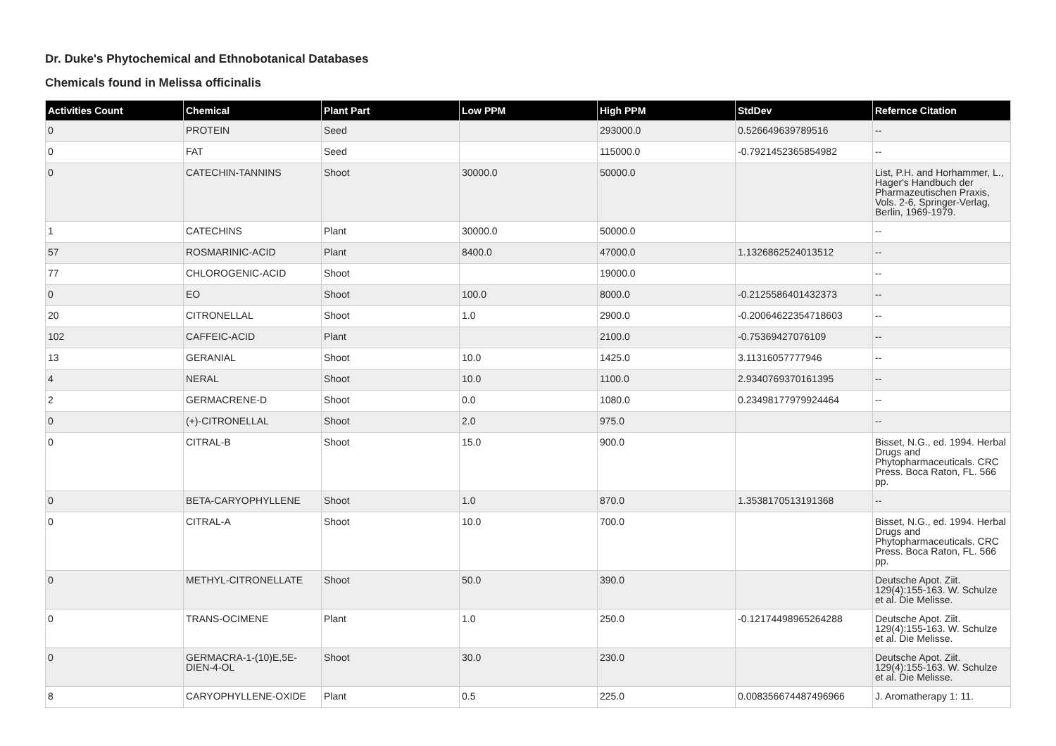Dr. Duke's Phytochemical and Ethnobotanical Databases
Chemicals found in Melissa officinalis
| Activities Count | Chemical | Plant Part | Low PPM | High PPM | StdDev | Refernce Citation |
| --- | --- | --- | --- | --- | --- | --- |
| 0 | PROTEIN | Seed | | 293000.0 | 0.526649639789516 | -- |
| 0 | FAT | Seed | | 115000.0 | -0.7921452365854982 | -- |
| 0 | CATECHIN-TANNINS | Shoot | 30000.0 | 50000.0 | | List, P.H. and Horhammer, L., Hager's Handbuch der Pharmazeutischen Praxis, Vols. 2-6, Springer-Verlag, Berlin, 1969-1979. |
| 1 | CATECHINS | Plant | 30000.0 | 50000.0 | | -- |
| 57 | ROSMARINIC-ACID | Plant | 8400.0 | 47000.0 | 1.1326862524013512 | -- |
| 77 | CHLOROGENIC-ACID | Shoot | | 19000.0 | | -- |
| 0 | EO | Shoot | 100.0 | 8000.0 | -0.2125586401432373 | -- |
| 20 | CITRONELLAL | Shoot | 1.0 | 2900.0 | -0.20064622354718603 | -- |
| 102 | CAFFEIC-ACID | Plant | | 2100.0 | -0.75369427076109 | -- |
| 13 | GERANIAL | Shoot | 10.0 | 1425.0 | 3.11316057777946 | -- |
| 4 | NERAL | Shoot | 10.0 | 1100.0 | 2.9340769370161395 | -- |
| 2 | GERMACRENE-D | Shoot | 0.0 | 1080.0 | 0.23498177979924464 | -- |
| 0 | (+)-CITRONELLAL | Shoot | 2.0 | 975.0 | | -- |
| 0 | CITRAL-B | Shoot | 15.0 | 900.0 | | Bisset, N.G., ed. 1994. Herbal Drugs and Phytopharmaceuticals. CRC Press. Boca Raton, FL. 566 pp. |
| 0 | BETA-CARYOPHYLLENE | Shoot | 1.0 | 870.0 | 1.3538170513191368 | -- |
| 0 | CITRAL-A | Shoot | 10.0 | 700.0 | | Bisset, N.G., ed. 1994. Herbal Drugs and Phytopharmaceuticals. CRC Press. Boca Raton, FL. 566 pp. |
| 0 | METHYL-CITRONELLATE | Shoot | 50.0 | 390.0 | | Deutsche Apot. Ziit. 129(4):155-163. W. Schulze et al. Die Melisse. |
| 0 | TRANS-OCIMENE | Plant | 1.0 | 250.0 | -0.12174498965264288 | Deutsche Apot. Ziit. 129(4):155-163. W. Schulze et al. Die Melisse. |
| 0 | GERMACRA-1-(10)E,5E-DIEN-4-OL | Shoot | 30.0 | 230.0 | | Deutsche Apot. Ziit. 129(4):155-163. W. Schulze et al. Die Melisse. |
| 8 | CARYOPHYLLENE-OXIDE | Plant | 0.5 | 225.0 | 0.008356674487496966 | J. Aromatherapy 1: 11. |